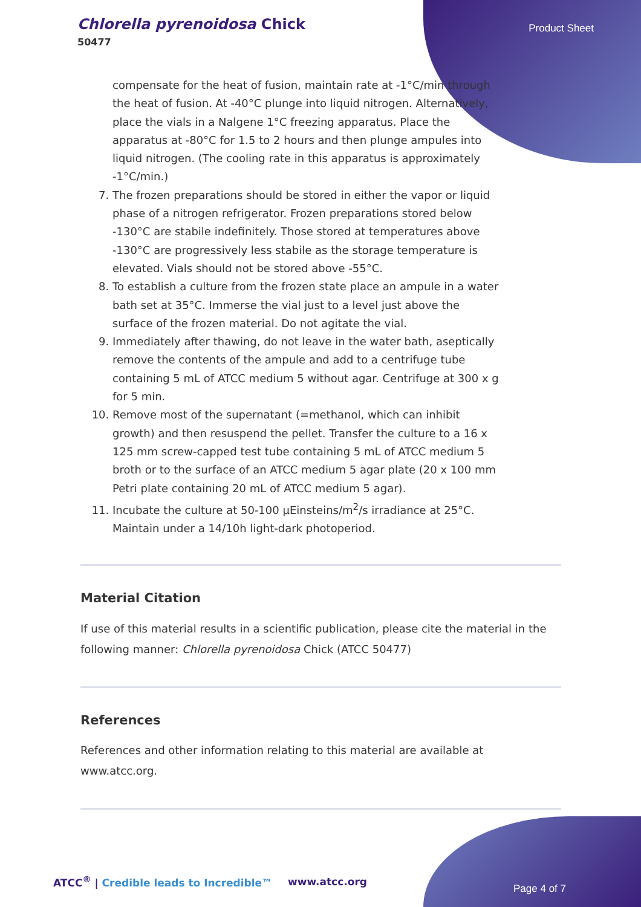Chlorella pyrenoidosa Chick
50477
Product Sheet
compensate for the heat of fusion, maintain rate at -1°C/min through the heat of fusion. At -40°C plunge into liquid nitrogen. Alternatively, place the vials in a Nalgene 1°C freezing apparatus. Place the apparatus at -80°C for 1.5 to 2 hours and then plunge ampules into liquid nitrogen. (The cooling rate in this apparatus is approximately -1°C/min.)
7. The frozen preparations should be stored in either the vapor or liquid phase of a nitrogen refrigerator. Frozen preparations stored below -130°C are stabile indefinitely. Those stored at temperatures above -130°C are progressively less stabile as the storage temperature is elevated. Vials should not be stored above -55°C.
8. To establish a culture from the frozen state place an ampule in a water bath set at 35°C. Immerse the vial just to a level just above the surface of the frozen material. Do not agitate the vial.
9. Immediately after thawing, do not leave in the water bath, aseptically remove the contents of the ampule and add to a centrifuge tube containing 5 mL of ATCC medium 5 without agar. Centrifuge at 300 x g for 5 min.
10. Remove most of the supernatant (=methanol, which can inhibit growth) and then resuspend the pellet. Transfer the culture to a 16 x 125 mm screw-capped test tube containing 5 mL of ATCC medium 5 broth or to the surface of an ATCC medium 5 agar plate (20 x 100 mm Petri plate containing 20 mL of ATCC medium 5 agar).
11. Incubate the culture at 50-100 µEinsteins/m<sup>2</sup>/s irradiance at 25°C. Maintain under a 14/10h light-dark photoperiod.
Material Citation
If use of this material results in a scientific publication, please cite the material in the following manner: Chlorella pyrenoidosa Chick (ATCC 50477)
References
References and other information relating to this material are available at www.atcc.org.
ATCC<sup>®</sup> | Credible leads to Incredible™
www.atcc.org
Page 4 of 7